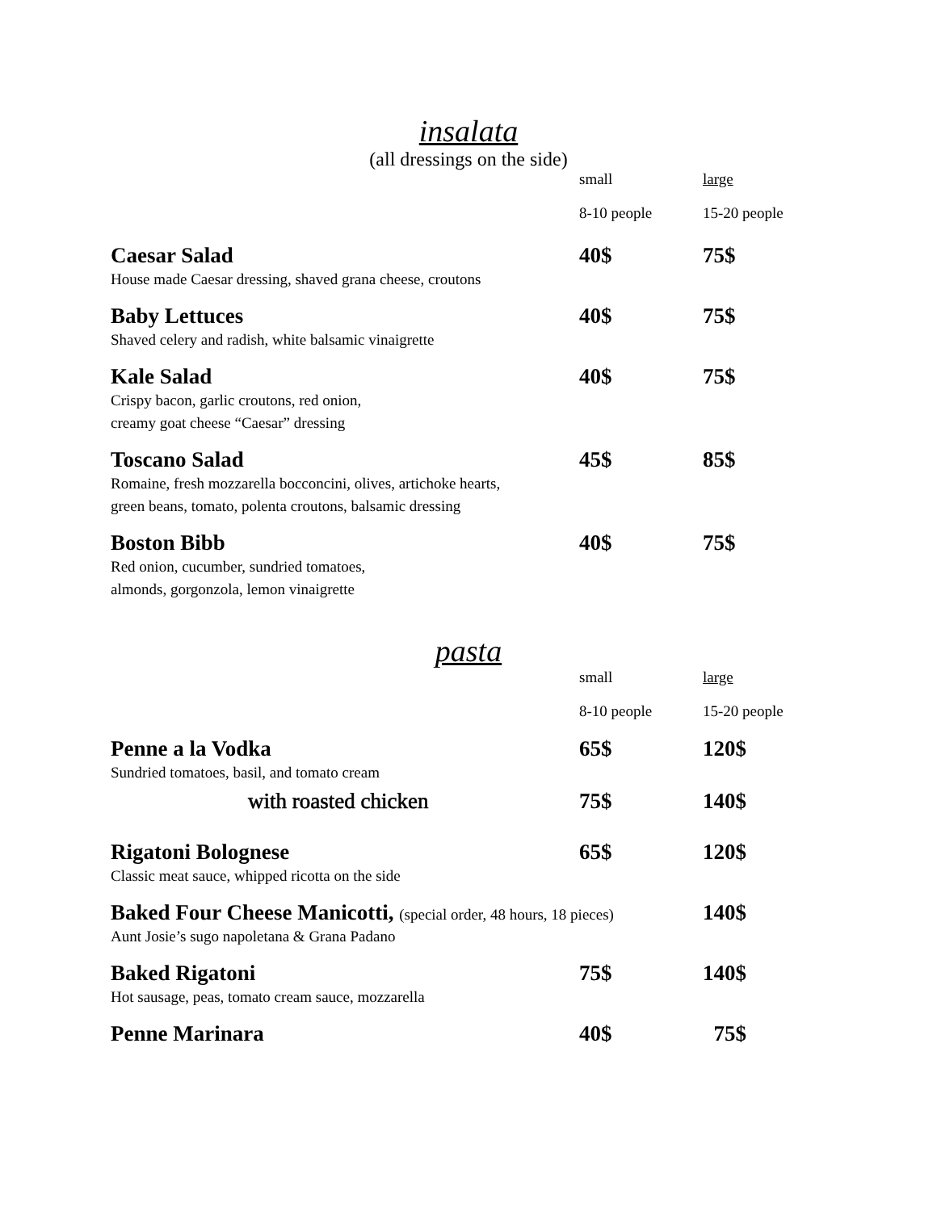insalata
(all dressings on the side)
| | small | large |
| | 8-10 people | 15-20 people |
| Caesar Salad House made Caesar dressing, shaved grana cheese, croutons | 40$ | 75$ |
| Baby Lettuces Shaved celery and radish, white balsamic vinaigrette | 40$ | 75$ |
| Kale Salad Crispy bacon, garlic croutons, red onion, creamy goat cheese “Caesar” dressing | 40$ | 75$ |
| Toscano Salad Romaine, fresh mozzarella bocconcini, olives, artichoke hearts, green beans, tomato, polenta croutons, balsamic dressing | 45$ | 85$ |
| Boston Bibb Red onion, cucumber, sundried tomatoes, almonds, gorgonzola, lemon vinaigrette | 40$ | 75$ |
pasta
| | small | large |
| | 8-10 people | 15-20 people |
| Penne a la Vodka Sundried tomatoes, basil, and tomato cream | 65$ | 120$ |
| with roasted chicken | 75$ | 140$ |
| Rigatoni Bolognese Classic meat sauce, whipped ricotta on the side | 65$ | 120$ |
| Baked Four Cheese Manicotti, (special order, 48 hours, 18 pieces) Aunt Josie’s sugo napoletana & Grana Padano | | 140$ |
| Baked Rigatoni Hot sausage, peas, tomato cream sauce, mozzarella | 75$ | 140$ |
| Penne Marinara | 40$ | 75$ |